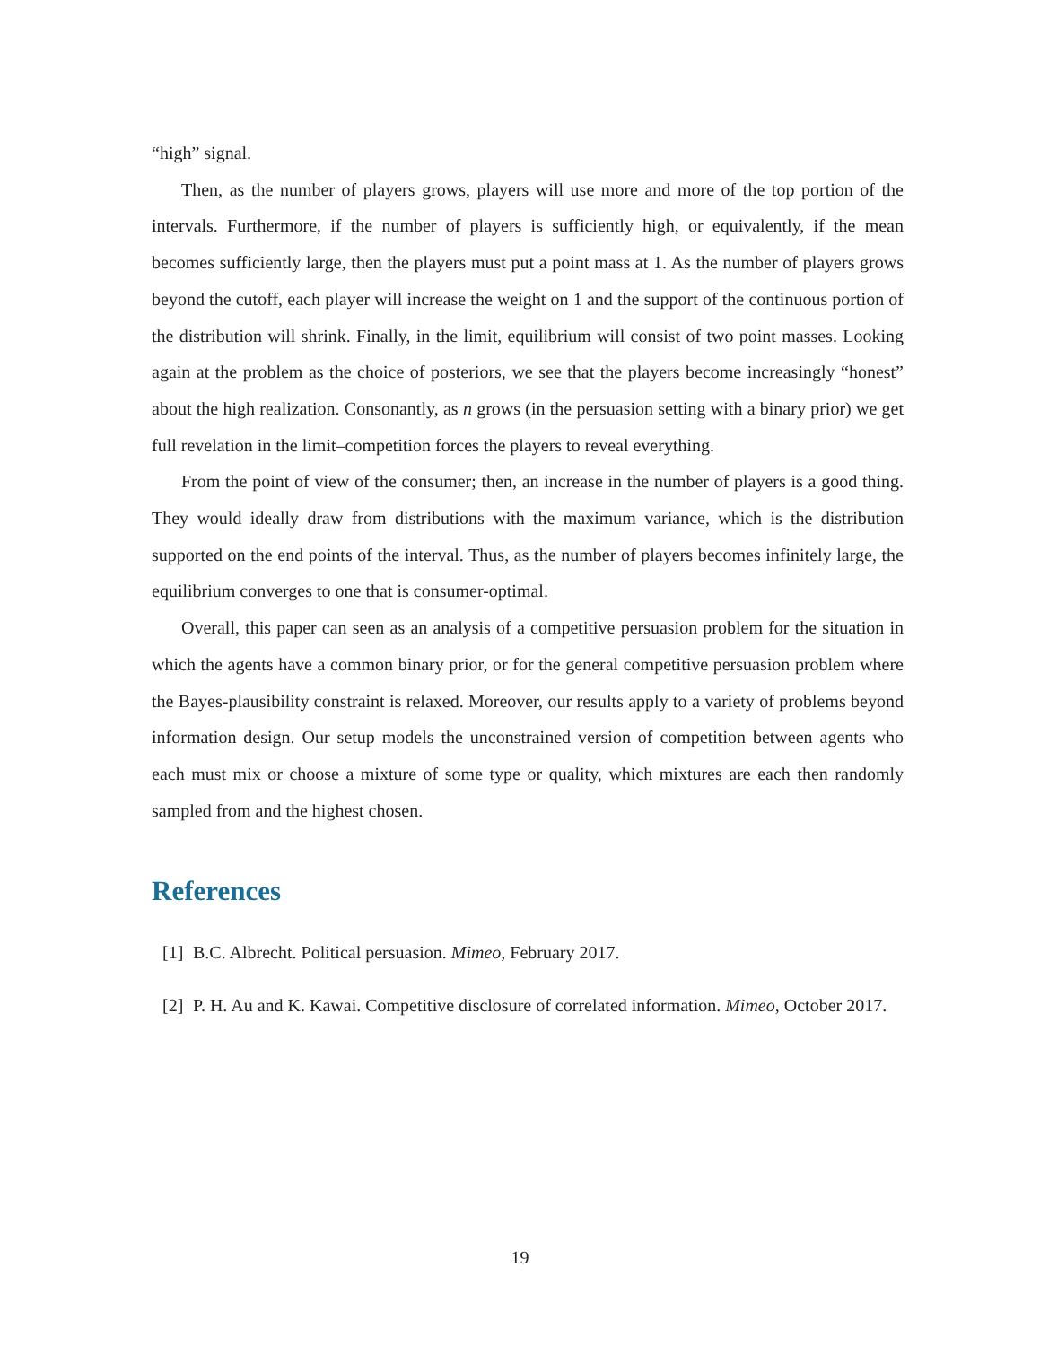“high” signal.
Then, as the number of players grows, players will use more and more of the top portion of the intervals. Furthermore, if the number of players is sufficiently high, or equivalently, if the mean becomes sufficiently large, then the players must put a point mass at 1. As the number of players grows beyond the cutoff, each player will increase the weight on 1 and the support of the continuous portion of the distribution will shrink. Finally, in the limit, equilibrium will consist of two point masses. Looking again at the problem as the choice of posteriors, we see that the players become increasingly “honest” about the high realization. Consonantly, as n grows (in the persuasion setting with a binary prior) we get full revelation in the limit–competition forces the players to reveal everything.
From the point of view of the consumer; then, an increase in the number of players is a good thing. They would ideally draw from distributions with the maximum variance, which is the distribution supported on the end points of the interval. Thus, as the number of players becomes infinitely large, the equilibrium converges to one that is consumer-optimal.
Overall, this paper can seen as an analysis of a competitive persuasion problem for the situation in which the agents have a common binary prior, or for the general competitive persuasion problem where the Bayes-plausibility constraint is relaxed. Moreover, our results apply to a variety of problems beyond information design. Our setup models the unconstrained version of competition between agents who each must mix or choose a mixture of some type or quality, which mixtures are each then randomly sampled from and the highest chosen.
References
[1]
B.C. Albrecht. Political persuasion. Mimeo, February 2017.
[2]
P. H. Au and K. Kawai. Competitive disclosure of correlated information. Mimeo, October 2017.
19